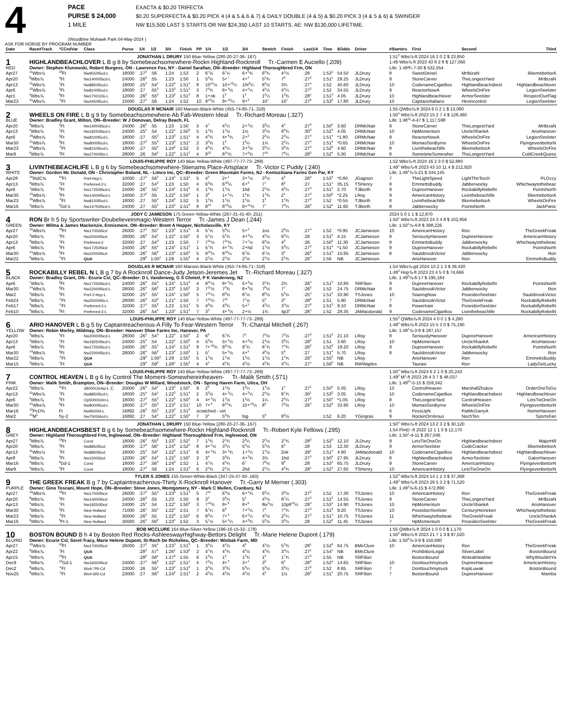4
PACE
PURSE $ 24,000
1 MILE
EXACTA & $0.20 TRIFECTA
$0.20 SUPERFECTA & $0.20 PICK 4 (4 & 5 & 6 & 7) & DAILY DOUBLE (4 & 5) & $0.20 PICK 3 (4 & 5 & 6) & SWINGER
NW $15,500 LAST 5 STARTS OR NW $24,350 LAST 10 STARTS. AE: NW $130,000 LIFETIME.
(Woodbine Mohawk Park 04-May-2024 )
ASK FOR HORSE BY PROGRAM NUMBER
| Date | Race#Track | °CCndVar | Class | Purse | 1/4 | 1/2 | 3/4 | Finish | PP | 1/4 | 1/2 | 3/4 | Stretch | Finish | Last1/4 | Time | $Odds | Driver | #Starters | First | Second | Third |
| --- | --- | --- | --- | --- | --- | --- | --- | --- | --- | --- | --- | --- | --- | --- | --- | --- | --- | --- | --- | --- | --- | --- |
| JONATHAN L DRURY 150 Blue-Yellow (280-20-27-36-.167) | | | | | | | | | | | | | | | | | | | 1:51<sup>3</sup> Wbs⅞-ft 2024 16 2 0 2 $ 23,850 | | | |
| 1 | HIGHLANDBEACHLOVER L B g 8 by Somebeachsomewhere-Rockn Highland-Rocknroll Tr.-Carmen E Auciello (.209) | | | | | | | | | | | | | | | | | | 1:49 Wbs⅞-ft 2023 43 8 2 8 $ 127,060 | | | |
| RED | Owner: Stephen Klunowski, Robert Burgess, ON - Lawrence Fox, NY - Daniel Sarafian, ON--Breeder: Highland Thoroughbred Frm, ON | | | | | | | | | | | | | | | | | | Life: 1:49⅘-7-30 $ 532,554 | | | |
| Apr27 | <sup>11</sup> Wbs⅞ | <sup>18</sup> Ft | Nw9550l5cd-L | 18000 | :27<sup>3</sup> | :56 | 1:24 | 1:53 | 2 | 6<sup>7</sup>½ | 6<sup>7</sup>¼ | 6∘<sup>5</sup>¾ | 6<sup>3</sup>¾ | 4<sup>1</sup>½ | :28 | 1:53<sup>1</sup> | 54.50 | JLDrury | 8 | SweetDeisel | MrIbizaN | IlikemebettorA |
| Apr20 | <sup>8</sup> Wbs⅞ | <sup>5</sup> Ft | Nw14000l5cd-L | 24000 | :26<sup>2</sup> | :55 | 1:23 | 1:50 | 1 | 5<sup>9</sup>½ | 5∘<sup>7</sup> | 4∘<sup>4</sup> | 5<sup>5</sup>¾ | 7<sup>6</sup> | :27<sup>2</sup> | 1:51<sup>1</sup> | 29.25 | JLDrury | 9 | StoneCarver | TheLongestYard | MrIbizaN |
| Apr13 | <sup>11</sup> Wbs⅞ | <sup>7</sup> Ft | Nw8850l5cd-L | 18000 | :25<sup>4</sup> | :54<sup>1</sup> | 1:22<sup>3</sup> | 1:51<sup>4</sup> | 8 | 10<sup>14</sup>½ | 10∘<sup>12</sup>¼ | 10•<sup>8</sup>¼ | 6<sup>6</sup>½ | 3¾ | :27<sup>4</sup> | 1:52 | 40.60 | JLDrury | 10 | CodenameCigarBox | Highlandbeachsbest | Highlandbeachlover |
| Apr6 | <sup>10</sup> Wbs⅞ | <sup>2</sup> Ft | Nw8100l5cd-L | 18000 | :27 | :55<sup>3</sup> | 1:23<sup>3</sup> | 1:51<sup>1</sup> | 3 | 7<sup>9</sup>¾ | 6∘<sup>9</sup>½ | 4∘<sup>5</sup>¼ | 4<sup>5</sup>¼ | 4<sup>4</sup>¼ | :27<sup>2</sup> | 1:52 | 34.55 | JLDrury | 9 | ReactorNowA | WheelsOnFire | LegionSeelster |
| Apr1 | <sup>9</sup> Wbs⅞ | <sup>6</sup> Ft | Nw17001l3s-L | 12000 | :26<sup>2</sup> | :55<sup>2</sup> | 1:23<sup>2</sup> | 1:51<sup>3</sup> | 8 | 1∘nk | 1<sup>2</sup> | 1<sup>3</sup> | 1<sup>2</sup>¼ | 1<sup>2</sup>¾ | :28<sup>1</sup> | 1:51<sup>3</sup> | 4.05 | JLDrury | 10 | Highlandbeachlover | ArmorSeelster | RespectOurFlag |
| Mar23 | <sup>11</sup> Wbs⅞ | <sup>-3</sup>Ft | Nw4450l5cd-L | 15000 | :27<sup>1</sup> | :56 | 1:24 | 1:52 | 10 | 9<sup>13</sup>¾ | 9∘<sup>12</sup>¼ | 9∘<sup>9</sup> | 10<sup>7</sup> | 10<sup>7</sup> | :27<sup>2</sup> | 1:53<sup>2</sup> | 17.80 | JLDrury | 10 | CapitanoItaliano | Hesincontrol | LegionSeelster |
| DOUGLAS R MCNAIR 160 Maroon-Black-White (455-74-85-71-.318) | | | | | | | | | | | | | | | | | | | 1:55 QWbs⅞-ft 2024 6 0 2 1 $ 13,080 | | | |
| 2 | WHEELS ON FIRE L B g 9 by Somebeachsomewhere-Ab Fab-Western Ideal Tr.-Richard Moreau (.327) | | | | | | | | | | | | | | | | | | 1:50<sup>4</sup> Wbs⅞-ft 2023 15 2 7 4 $ 128,460 | | | |
| BLUE | Owner: Bradley Grant, Milton, ON--Breeder: W J Donovan, Delray Beach, FL | | | | | | | | | | | | | | | | | | Life: 1:48<sup>11</sup>-4-47 $ 1,117,598 | | | |
| Apr20 | <sup>8</sup> Wbs⅞ | <sup>5</sup> Ft | Nw14000l5cd-L | 24000 | :26<sup>2</sup> | :55 | 1:23 | 1:50 | 3 | 4<sup>7</sup> | 4<sup>5</sup>¼ | 2∘<sup>1</sup>¼ | 3<sup>3</sup>¼ | 4<sup>4</sup> | :27<sup>3</sup> | 1:50<sup>4</sup> | 3.60 | DRMcNair | 9 | StoneCarver | TheLongestYard | MrIbizaN |
| Apr13 | <sup>4</sup> Wbs⅞ | <sup>7</sup> Ft | Nw18250l5cd-L | 24000 | :25<sup>4</sup> | :54 | 1:22<sup>1</sup> | 1:50<sup>3</sup> | 5 | 1<sup>1</sup>¾ | 1<sup>1</sup>½ | 1½ | 3<sup>2</sup>½ | 8<sup>9</sup>¾ | :30<sup>2</sup> | 1:52<sup>3</sup> | 4.05 | DRMcNair | 10 | HpMomentum | UncleShankA | ArioHanover |
| Apr6 | <sup>10</sup> Wbs⅞ | <sup>2</sup> Ft | Nw8100l5cd-L | 18000 | :27 | :55<sup>3</sup> | 1:23<sup>3</sup> | 1:51<sup>1</sup> | 4 | 4<sup>4</sup>¾ | 4∘<sup>6</sup>¾ | 2∘<sup>2</sup> | 2<sup>2</sup>¼ | 2<sup>3</sup>¼ | :27<sup>4</sup> | 1:51<sup>4</sup> | *1.80 | DRMcNair | 9 | ReactorNowA | WheelsOnFire | LegionSeelster |
| Mar30 | <sup>15</sup> Wbs⅞ | <sup>2</sup> Ft | Nw8000l5cd-L | 18000 | :27<sup>3</sup> | :55<sup>3</sup> | 1:23<sup>3</sup> | 1:51<sup>1</sup> | 2 | 3<sup>3</sup>¾ | 1<sup>2</sup> | 1<sup>2</sup>¼ | 1¾ | 2<sup>1</sup>¼ | :27<sup>4</sup> | 1:51<sup>2</sup> | *0.65 | DRMcNair | 10 | MomasSonByrne | WheelsOnFire | FlyingevenbettorN |
| Mar23 | <sup>10</sup> Wbs⅞ | <sup>-3</sup>Ft | Nw8150l5cd-L | 18000 | :27 | :55<sup>4</sup> | 1:24<sup>2</sup> | 1:52 | 3 | 4<sup>6</sup>¼ | 4<sup>5</sup>¼ | 3∘<sup>2</sup>½ | 3<sup>3</sup>¼ | 3<sup>2</sup>½ | :27<sup>3</sup> | 1:52<sup>2</sup> | 4.60 | DRMcNair | 8 | Livinthebeachlife | IlikemebettorA | WheelsOnFire |
| Mar9 | <sup>6</sup> Wbs⅞ | <sup>4</sup> Ft | Nw27000l5s-L | 28000 | :26 | :54<sup>2</sup> | 1:22<sup>4</sup> | 1:51<sup>3</sup> | 4 | 8<sup>12</sup> | 8<sup>11</sup>¾ | 7∘<sup>6</sup>¾ | 7<sup>10</sup> | 7<sup>6</sup>¼ | :28<sup>3</sup> | 1:52<sup>4</sup> | 5.00 | DRMcNair | 8 | SometimeSomewher | TheLongestYard | ColdCreekQueso |
| LOUIS-PHILIPPE ROY 140 Blue-Yellow-White (497-77-77-73-.289) | | | | | | | | | | | | | | | | | | | 1:52 Wbs⅞-ft 2024 16 2 3 0 $ 52,880 | | | |
| 3 | LIVINTHEBEACHLIFE L B g 6 by Somebeachsomewhere-Stienams Place-Artsplace Tr.-Victor C Puddy (.240) | | | | | | | | | | | | | | | | | | 1:49<sup>1</sup> Wbs⅞-ft 2023 43 10 11 4 $ 212,920 | | | |
| WHITE | Owner: Gordon Mc Donald, ON - Christopher Boland, NL - Limco Inc, QC--Breeder: Green Mountain Farms, NJ - Kentuckiana Farms Gen Par, KY | | | | | | | | | | | | | | | | | | Life: 1:49<sup>1</sup>⅞-5-21 $ 344,145 | | | |
| Apr28 | <sup>10</sup> RidC⅝ | <sup>19</sup> Ft | Pref-Hcp-L | 10000 | :27<sup>3</sup> | :56<sup>2</sup> | 1:24<sup>4</sup> | 1:53<sup>1</sup> | 5 | 4<sup>3</sup> | 2∘<sup>1</sup> | 3∘<sup>1</sup>½ | 3<sup>2</sup>½ | 4<sup>3</sup> | :28<sup>4</sup> | 1:53<sup>4</sup> | *0.80 | JGagnon | 7 | TheLightSpeed | LightTheTorch | PLOzzy |
| Apr13 | <sup>9</sup> Wbs⅞ | <sup>7</sup> Ft | Preferred-2-L | 32000 | :27 | :54<sup>3</sup> | 1:23 | 1:50 | 4 | 6<sup>9</sup>¾ | 6<sup>10</sup>¼ | 6∘<sup>6</sup> | 7<sup>7</sup> | 8<sup>6</sup> | :27 | 1:51<sup>1</sup> | 35.15 | TSHenry | 8 | EmmettsBuddy | Jabberwocky | Whichwaytothebeac |
| Apr6 | <sup>7</sup> Wbs⅞ | <sup>2</sup> Ft | Nw17250l5cd-L | 24000 | :26<sup>4</sup> | :55<sup>4</sup> | 1:24<sup>1</sup> | 1:51<sup>2</sup> | 5 | 1<sup>1</sup>¾ | 1<sup>1</sup>½ | 1hd | 2<sup>1</sup>½ | 4<sup>2</sup>¼ | :27<sup>3</sup> | 1:51<sup>4</sup> | 2.70 | TJBorth | 9 | DupreeHanover | RockabillyRebelN | PointsNorth |
| Mar30 | <sup>13</sup> Wbs⅞ | <sup>2</sup> Ft | Nw14000l5cd-L | 24000 | :27<sup>2</sup> | :55 | 1:22<sup>4</sup> | 1:50<sup>1</sup> | 1 | 3<sup>3</sup> | 1∘<sup>1</sup>¼ | 1<sup>1</sup>¾ | 1<sup>1</sup>¾ | 2<sup>1</sup> | :27<sup>3</sup> | 1:50<sup>2</sup> | *2.25 | LRoy | 9 | AmericanHistory | Livinthebeachlife | IlikemebettorA |
| Mar23 | <sup>10</sup> Wbs⅞ | <sup>-3</sup>Ft | Nw8150l5cd-L | 18000 | :27 | :55<sup>4</sup> | 1:24<sup>2</sup> | 1:52 | 5 | 1<sup>1</sup>¾ | 1<sup>1</sup>½ | 1<sup>1</sup>½ | 1<sup>2</sup> | 1<sup>1</sup>¾ | :27<sup>3</sup> | 1:52 | *0.55 | TJBorth | 8 | Livinthebeachlife | IlikemebettorA | WheelsOnFire |
| Mar16 | <sup>5</sup> Wbs⅞ | <sup>6</sup> Gd-1 | Nw14750l5cd-L | 24000 | :27 | :55<sup>4</sup> | 1:23<sup>4</sup> | 1:51<sup>3</sup> | 8 | 8<sup>13</sup> | 8<sup>12</sup>½ | 8∘<sup>11</sup>¾ | 7<sup>7</sup> | 7<sup>6</sup>¼ | :26<sup>3</sup> | 1:52<sup>4</sup> | 11.60 | TJBorth | 8 | Jabberwocky | PointsNorth | JackPanic |
| JODY C JAMIESON 175 Green-Yellow-White (267-31-41-40-.251) | | | | | | | | | | | | | | | | | | | 2024 5 0 1 1 $ 12,970 | | | |
| 4 | RON Br h 5 by Sportswriter-Doubelieveinmagic-Western Terror Tr.-James J Dean (.244) | | | | | | | | | | | | | | | | | | 1:50<sup>1</sup> Wbs⅞-ft 2023 24 3 4 8 $ 102,856 | | | |
| GREEN | Owner: Wilma & James Mackenzie, Ennismore, ON--Breeder: Brent A Hopper, Nicholasville, KY | | | | | | | | | | | | | | | | | | Life: 1:50<sup>1</sup>⅞-4-8 $ 398,226 | | | |
| Apr27 | <sup>12</sup> Wbs⅞ | <sup>18</sup> Ft | Nw17000l5cd | 26000 | :27<sup>3</sup> | :55<sup>4</sup> | 1:23<sup>3</sup> | 1:51<sup>3</sup> | 4 | 5<sup>7</sup>½ | 5<sup>6</sup>¼ | 5∘<sup>3</sup> | 1ns | 2<sup>2</sup>½ | :27<sup>4</sup> | 1:52 | *0.95 | JCJamieson | 10 | AmericanHistory | Ron | TheGreekFreak |
| Apr20 | <sup>3</sup> Wbs⅞ | <sup>5</sup> Ft | Nw20000l5cd | 28000 | :26<sup>3</sup> | :54<sup>4</sup> | 1:22<sup>4</sup> | 1:50<sup>4</sup> | 3 | 5<sup>7</sup>¼ | 5<sup>5</sup>¾ | 4∘<sup>3</sup>¼ | 4<sup>3</sup>½ | 6<sup>3</sup>¼ | :28 | 1:51<sup>2</sup> | 4.15 | JCJamieson | 8 | SeriouslyHanover | DupreeHanover | AmericanHistory |
| Apr13 | <sup>9</sup> Wbs⅞ | <sup>7</sup> Ft | Preferred-2 | 32000 | :27 | :54<sup>3</sup> | 1:23 | 1:50 | 7 | 7<sup>11</sup>½ | 7<sup>11</sup>¾ | 7∘<sup>7</sup>½ | 6<sup>5</sup>½ | 4<sup>2</sup> | :26 | 1:50<sup>2</sup> | 11.30 | JCJamieson | 8 | EmmettsBuddy | Jabberwocky | Whichwaytothebeac |
| Apr6 | <sup>7</sup> Wbs⅞ | <sup>2</sup> Ft | Nw17250l5cd | 24000 | :26<sup>4</sup> | :55<sup>4</sup> | 1:24<sup>1</sup> | 1:51<sup>2</sup> | 1 | 5<sup>7</sup>¾ | 4∘<sup>4</sup>¾ | 2∘hd | 1<sup>1</sup>½ | 5<sup>2</sup>¼ | :27<sup>3</sup> | 1:51<sup>4</sup> | *1.50 | JCJamieson | 9 | DupreeHanover | RockabillyRebelN | PointsNorth |
| Mar30 | <sup>14</sup> Wbs⅞ | <sup>2</sup> Ft | Nw22000l5cd | 28000 | :26<sup>4</sup> | :56<sup>2</sup> | 1:23<sup>4</sup> | 1:50<sup>3</sup> | 5 | 8<sup>13</sup>¼ | 8<sup>12</sup>¼ | 6<sup>7</sup>½ | 6<sup>7</sup>½ | 3<sup>5</sup> | :26<sup>2</sup> | 1:51<sup>3</sup> | 15.65 | JCJamieson | 8 | SaulsbrookVictor | Jabberwocky | Ron |
| Mar22 | <sup>9</sup> Wbs⅞ | <sup>-5</sup>Ft | QUA | | :29<sup>2</sup> | 1:00<sup>1</sup> | 1:29 | 1:55<sup>3</sup> | 4 | 2<sup>1</sup>½ | 2<sup>1</sup>½ | 2<sup>1</sup>½ | 2<sup>1</sup>½ | 2<sup>1</sup>¾ | :26<sup>4</sup> | 1:56 | NB | JCJamieson | | ArioHanover | Ron | EmmettsBuddy |
| DOUGLAS R MCNAIR 160 Maroon-Black-White (455-74-85-71-.318) | | | | | | | | | | | | | | | | | | | 1:54 Wbs⅞-gd 2024 10 2 1 3 $ 39,420 | | | |
| 5 | ROCKABILLY REBEL N L B g 7 by A Rocknroll Dance-Judy Jetson-Jeremes Jet Tr.-Richard Moreau (.327) | | | | | | | | | | | | | | | | | | 1:49<sup>2</sup> Hop⅞-ft 2023 23 4 5 0 $ 74,666 | | | |
| BLACK | Owner: Bradley Grant, ON - Ecurie Csl, QC--Breeder: D L Vanderweg, G S Chmiel, P K Vanderweg, NZ | | | | | | | | | | | | | | | | | | Life: 1:49<sup>2</sup>⅞-6-17 $ 195,184 | | | |
| Apr6 | <sup>7</sup> Wbs⅞ | <sup>2</sup> Ft | Nw17250l5cd-L | 24000 | :26<sup>4</sup> | :55<sup>4</sup> | 1:24<sup>1</sup> | 1:51<sup>2</sup> | 4 | 8<sup>11</sup>½ | 8∘<sup>9</sup>¼ | 5∘<sup>3</sup>½ | 3<sup>1</sup>¾ | 2¾ | :26<sup>4</sup> | 1:51<sup>3</sup> | 10.80 | SRFilion | 9 | DupreeHanover | RockabillyRebelN | PointsNorth |
| Mar30 | <sup>14</sup> Wbs⅞ | <sup>2</sup> Ft | Nw22000l5cd-L | 28000 | :26<sup>4</sup> | :56<sup>2</sup> | 1:23<sup>4</sup> | 1:50<sup>3</sup> | 3 | 7<sup>11</sup>½ | 7<sup>9</sup>¾ | 8∘<sup>9</sup>½ | 7<sup>8</sup>½ | 7<sup>7</sup> | :26<sup>2</sup> | 1:52 | 24.75 | DRMcNair | 8 | SaulsbrookVictor | Jabberwocky | Ron |
| Mar2 | <sup>5</sup> Wbs⅞ | <sup>5</sup> Ft | Pref-2-Hcp-L | 32000 | :25<sup>4</sup> | :55<sup>1</sup> | 1:24<sup>1</sup> | 1:50<sup>4</sup> | 5 | 7<sup>11</sup>¼ | 8<sup>9</sup>½ | 8<sup>7</sup>½ | 8<sup>6</sup>½ | 5<sup>3</sup>½ | :25<sup>4</sup> | 1:51<sup>3</sup> | 33.90 | TSJones | 10 | SoaringNow | PoseidonSeelster | SaulsbrookVictor |
| Feb24 | <sup>3</sup> Wbs⅞ | <sup>-5</sup>Ft | Nw25000l5s-L | 28000 | :26<sup>3</sup> | :53<sup>3</sup> | 1:21<sup>1</sup> | 1:50 | 7 | 7<sup>11</sup>¼ | 7<sup>11</sup> | 7<sup>7</sup>½ | 5<sup>5</sup> | 3<sup>5</sup> | :28<sup>2</sup> | 1:51 | 5.90 | DRMcNair | 7 | SaulsbrookVictor | TheGreekFreak | RockabillyRebelN |
| Feb17 | <sup>9</sup> Wbs⅞ | <sup>-5</sup>Ft | Preferred-2-L | 32000 | :27<sup>1</sup> | :55<sup>2</sup> | 1:23 | 1:51<sup>1</sup> | 5 | 4<sup>6</sup>½ | 4<sup>6</sup>¼ | 5∘<sup>5</sup> | 4<sup>3</sup>¼ | 3<sup>1</sup>½ | :27<sup>2</sup> | 1:51<sup>2</sup> | 9.10 | DRMcNair | 8 | Powertrain | PoseidonSeelster | RockabillyRebelN |
| Feb10 | <sup>9</sup> Wbs⅞ | <sup>2</sup> Ft | Preferred-2-L | 32000 | :26<sup>2</sup> | :54<sup>4</sup> | 1:23<sup>1</sup> | 1:51<sup>4</sup> | 7 | 3<sup>3</sup> | 4∘<sup>4</sup>½ | 2∘½ | 1¾ | 4p3<sup>1</sup> | :28<sup>4</sup> | 1:52 | 28.35 | JAMacdonald | 9 | CodenameCigarBox | Livinthebeachlife | RockabillyRebelN |
| LOUIS-PHILIPPE ROY 140 Blue-Yellow-White (497-77-77-73-.289) | | | | | | | | | | | | | | | | | | | 1:55<sup>3</sup> QWbs⅞-ft 2024 4 0 0 1 $ 4,280 | | | |
| 6 | ARIO HANOVER L B g 5 by Captaintreacherous-A Filly To Fear-Western Terror Tr.-Chantal Mitchell (.267) | | | | | | | | | | | | | | | | | | 1:49<sup>4</sup> Wbs⅞-ft 2023 15 5 3 0 $ 75,190 | | | |
| YELLOW | Owner: Robin Morley, Mildmay, ON--Breeder: Hanover Shoe Farms Inc, Hanover, PA | | | | | | | | | | | | | | | | | | Life: 1:49<sup>4</sup>⅞-3-9 $ 187,157 | | | |
| Apr20 | <sup>3</sup> Wbs⅞ | <sup>5</sup> Ft | Nw20000l5cd-L | 28000 | :26<sup>3</sup> | :54<sup>4</sup> | 1:22<sup>4</sup> | 1:50<sup>4</sup> | 2 | 6<sup>9</sup> | 6<sup>7</sup>¾ | 7<sup>5</sup> | 7<sup>5</sup>½ | 7<sup>3</sup>½ | :27<sup>3</sup> | 1:51<sup>2</sup> | 21.10 | LRoy | 8 | SeriouslyHanover | DupreeHanover | AmericanHistory |
| Apr13 | <sup>4</sup> Wbs⅞ | <sup>7</sup> Ft | Nw18250l5cd-L | 24000 | :25<sup>4</sup> | :54 | 1:22<sup>1</sup> | 1:50<sup>3</sup> | 4 | 5<sup>9</sup>¼ | 5∘<sup>4</sup>½ | 4∘<sup>2</sup>¼ | 2<sup>1</sup>½ | 3<sup>2</sup>¼ | :28<sup>2</sup> | 1:51 | 3.60 | LRoy | 10 | HpMomentum | UncleShankA | ArioHanover |
| Apr6 | <sup>7</sup> Wbs⅞ | <sup>2</sup> Ft | Nw17250l5cd-L | 24000 | :26<sup>4</sup> | :55<sup>4</sup> | 1:24<sup>1</sup> | 1:51<sup>2</sup> | 9 | 7∘<sup>10</sup>¾ | 9<sup>11</sup>¾ | 9<sup>7</sup>¾ | 8<sup>7</sup>¾ | 7<sup>4</sup>¾ | :26<sup>3</sup> | 1:52<sup>2</sup> | 19.20 | LRoy | 9 | DupreeHanover | RockabillyRebelN | PointsNorth |
| Mar30 | <sup>14</sup> Wbs⅞ | <sup>2</sup> Ft | Nw22000l5cd-L | 28000 | :26<sup>4</sup> | :56<sup>2</sup> | 1:23<sup>4</sup> | 1:50<sup>3</sup> | 1 | 5<sup>7</sup> | 5∘<sup>5</sup>½ | 4∘<sup>5</sup> | 4<sup>6</sup>½ | 5<sup>6</sup> | :27 | 1:51<sup>4</sup> | 5.70 | LRoy | 8 | SaulsbrookVictor | Jabberwocky | Ron |
| Mar22 | <sup>9</sup> Wbs⅞ | <sup>-5</sup>Ft | QUA | | :29<sup>2</sup> | 1:00<sup>1</sup> | 1:29 | 1:55<sup>3</sup> | 5 | 1<sup>1</sup>½ | 1<sup>1</sup>½ | 1<sup>1</sup>½ | 1<sup>1</sup>½ | 1<sup>1</sup>¾ | :26<sup>3</sup> | 1:55<sup>3</sup> | NB | LRoy | | ArioHanover | Ron | EmmettsBuddy |
| Mar15 | <sup>3</sup> Wbs⅞ | <sup>7</sup> Ft | QUA | | :29<sup>4</sup> | :59<sup>2</sup> | 1:28<sup>1</sup> | 1:55<sup>3</sup> | 4 | 4<sup>5</sup> | 4<sup>5</sup>¾ | 4<sup>5</sup>½ | 4<sup>3</sup>¾ | 4<sup>4</sup>¼ | :27<sup>1</sup> | 1:56<sup>2</sup> | NB | RWWaples | | Taurasi | Ron | LadyGetLucky |
| LOUIS-PHILIPPE ROY 140 Blue-Yellow-White (497-77-77-73-.289) | | | | | | | | | | | | | | | | | | | 1:50<sup>4</sup> Wbs⅞-ft 2024 6 2 1 0 $ 20,243 | | | |
| 7 | CONTROL HEAVEN L B g 6 by Control The Moment-Somewhereinheaven- Tr.-Malik Smith (.571) | | | | | | | | | | | | | | | | | | 1:49<sup>2</sup> M<sup>1</sup>-ft 2023 28 4 3 7 $ 48,037 | | | |
| PINK | Owner: Malik Smith, Brampton, ON--Breeder: Douglas W Millard, Woodstock, ON - Spring Haven Farm, Utica, OH | | | | | | | | | | | | | | | | | | Life: 1:49<sup>21</sup>-5-15 $ 259,342 | | | |
| Apr22 | <sup>4</sup> Wbs⅞ | <sup>11</sup> Ft | 38000Clmhp-L Ⓒ | 20000 | :26<sup>1</sup> | :54<sup>4</sup> | 1:23<sup>3</sup> | 1:50<sup>4</sup> | 9 | 2<sup>2</sup> | 1<sup>1</sup>½ | 1<sup>2</sup>¼ | 1<sup>4</sup>½ | 1<sup>5</sup> | :27<sup>1</sup> | 1:50<sup>4</sup> | 5.05 | LRoy | 10 | ControlHeaven | MarshallZhukov | OrderOneToGo |
| Apr13 | <sup>11</sup> Wbs⅞ | <sup>7</sup> Ft | Nw8850l5cd-L | 18000 | :25<sup>4</sup> | :54<sup>1</sup> | 1:22<sup>3</sup> | 1:51<sup>4</sup> | 2 | 3<sup>3</sup>½ | 4∘<sup>3</sup>¼ | 4∘<sup>3</sup>¼ | 2<sup>4</sup>½ | 8<sup>7</sup>¾ | :30<sup>1</sup> | 1:53<sup>2</sup> | 3.05 | LRoy | 10 | CodenameCigarBox | Highlandbeachsbest | Highlandbeachlover |
| Apr6 | <sup>6</sup> Wbs⅞ | <sup>2</sup> Ft | Op50000clm-L | 18000 | :27<sup>2</sup> | :55<sup>3</sup> | 1:22<sup>3</sup> | 1:50<sup>3</sup> | 4 | 4∘<sup>4</sup>½ | 1<sup>1</sup>½ | 1<sup>1</sup>½ | 1¼ | 2<sup>1</sup>¼ | :27<sup>2</sup> | 1:50<sup>4</sup> | *1.05 | LRoy | 8 | TheLongestYard | ControlHeaven | LetsTieOneOn |
| Mar30 | <sup>15</sup> Wbs⅞ | <sup>2</sup> Ft | Nw8000l5cd-L | 18000 | :27<sup>3</sup> | :55<sup>3</sup> | 1:23<sup>3</sup> | 1:51<sup>1</sup> | 10 | 7∘<sup>9</sup> | 8<sup>13</sup>¾ | 10∘<sup>10</sup>½ | 8<sup>9</sup> | 7<sup>6</sup>½ | :26<sup>4</sup> | 1:52<sup>2</sup> | 33.90 | LRoy | 10 | MomasSonByrne | WheelsOnFire | FlyingevenbettorN |
| Mar16 | <sup>13</sup> PcD⅝ | Ft | Nw9500l4-L | 16892 | :26<sup>3</sup> | :55<sup>3</sup> | 1:23<sup>3</sup> | 1:51<sup>3</sup> | scratched - vet | | | | | | | | | | 6 | FessUpN | PatMcGarryA | NomeHanover |
| Mar2 | <sup>13</sup> M<sup>1</sup> | Sy-2 | Nw7500l4cd-L | 16892 | :27 | :54<sup>1</sup> | 1:22<sup>3</sup> | 1:50<sup>1</sup> | 7 | 3<sup>1</sup> | 5<sup>2</sup>¾ | fog | 5<sup>6</sup> | 8<sup>9</sup>½ | | 1:52 | 6.20 | YGingras | 9 | RockinOnVenus | NochTen | SportsFan |
| JONATHAN L DRURY 150 Blue-Yellow (280-20-27-36-.167) | | | | | | | | | | | | | | | | | | | 1:50<sup>4</sup> Wbs⅞-ft 2024 13 2 3 2 $ 30,120 | | | |
| 8 | HIGHLANDBEACHSBEST B g 6 by Somebeachsomewhere-Rockn Highland-Rocknroll Tr.-Robert Kyle Fellows (.295) | | | | | | | | | | | | | | | | | | 1:54 FlmD -ft 2023 12 1 1 0 $ 12,170 | | | |
| GREY | Owner: Highland Thoroughbred Frm, Inglewood, ON--Breeder: Highland Thoroughbred Frm, Inglewood, ON | | | | | | | | | | | | | | | | | | Life: 1:50<sup>1</sup>-4-11 $ 267,046 | | | |
| Apr27 | <sup>9</sup> Wbs⅞ | <sup>18</sup> Ft | Cond | 18000 | :26<sup>3</sup> | :55<sup>2</sup> | 1:23<sup>4</sup> | 1:52<sup>1</sup> | 7 | 1<sup>1</sup>¾ | 2<sup>1</sup>¾ | 2<sup>2</sup>¼ | 2<sup>2</sup>½ | 2<sup>1</sup>¾ | :28<sup>2</sup> | 1:52<sup>3</sup> | 12.10 | JLDrury | 9 | LetsTieOneOn | Highlandbeachsbest | MajorHill |
| Apr20 | <sup>5</sup> Wbs⅞ | <sup>5</sup> Ft | Nw8850l5cd | 18000 | :27<sup>2</sup> | :56<sup>1</sup> | 1:24<sup>2</sup> | 1:52<sup>3</sup> | 8 | 4∘<sup>4</sup>½ | 3<sup>3</sup>¼ | 5<sup>3</sup>½ | 5<sup>3</sup>½ | 6<sup>2</sup> | :28 | 1:53 | 12.30 | JLDrury | 9 | ArmorSeelster | CodeCracker | IlikemebettorA |
| Apr13 | <sup>11</sup> Wbs⅞ | <sup>7</sup> Ft | Nw8850l5cd | 18000 | :25<sup>4</sup> | :54<sup>1</sup> | 1:22<sup>3</sup> | 1:51<sup>4</sup> | 6 | 4∘<sup>4</sup>¾ | 3∘<sup>1</sup>¾ | 1∘<sup>1</sup>¼ | 1<sup>4</sup>½ | 2nk | :29<sup>1</sup> | 1:51<sup>4</sup> | 4.80 | JAMacdonald | 10 | CodenameCigarBox | Highlandbeachsbest | Highlandbeachlover |
| Apr8 | <sup>8</sup> Wbs⅞ | <sup>9</sup> Ft | Nw1500l3cd | 12000 | :26<sup>4</sup> | :54<sup>4</sup> | 1:22<sup>3</sup> | 1:50<sup>4</sup> | 3 | 3<sup>4</sup> | 3<sup>3</sup>¾ | 4∘<sup>2</sup>¾ | 3¾ | 1hd | :27<sup>3</sup> | 1:50<sup>4</sup> | 27.95 | JLDrury | 8 | Highlandbeachsbest | ArmorSeelster | GatorHanover |
| Mar16 | <sup>5</sup> Wbs⅞ | <sup>6</sup> Gd-1 | Cond | 18000 | :27<sup>1</sup> | :56<sup>3</sup> | 1:24<sup>2</sup> | 1:52 | 1 | 4<sup>7</sup>¼ | 4<sup>5</sup>¼ | 6<sup>7</sup> | 7<sup>8</sup>½ | 9<sup>9</sup> | :28 | 1:53<sup>4</sup> | 65.75 | JLDrury | 9 | StoneCarver | AmericanHistory | FlyingevenbettorN |
| Mar9 | <sup>5</sup> Wbs⅞ | <sup>4</sup> Ft | Cond | 18000 | :27<sup>4</sup> | :56 | 1:24 | 1:51<sup>2</sup> | 6 | 2<sup>1</sup>¾ | 2<sup>1</sup>½ | 2hd | 2<sup>1</sup>¼ | 4<sup>3</sup>¾ | :28<sup>1</sup> | 1:52<sup>1</sup> | 27.60 | TSHenry | 10 | AmericanHistory | LetsTieOneOn | FlyingevenbettorN |
| TYLER S JONES 155 Green-White-Black (347-25-37-30-.160) | | | | | | | | | | | | | | | | | | | 1:52<sup>3</sup> Wbs⅞-ft 2024 14 1 2 3 $ 37,368 | | | |
| 9 | THE GREEK FREAK B g 7 by Captaintreacherous-Thirty X-Rocknroll Hanover Tr.-Garry M Merner (.303) | | | | | | | | | | | | | | | | | | 1:49<sup>3</sup> Wbs⅞-ft 2023 26 5 3 2 $ 71,520 | | | |
| PURPLE | Owner: Gino Toscani, Mount Hope, ON--Breeder: Steve Jones, Montgomery, NY - Mark C Mullen, Cranbury, NJ | | | | | | | | | | | | | | | | | | Life: 1:49<sup>3</sup>⅞-6-15 $ 472,890 | | | |
| Apr27 | <sup>12</sup> Wbs⅞ | <sup>18</sup> Ft | Nw17000l5cd | 26000 | :27<sup>3</sup> | :55<sup>4</sup> | 1:23<sup>3</sup> | 1:51<sup>3</sup> | 5 | 7<sup>11</sup> | 6<sup>9</sup>½ | 6∘<sup>4</sup>¾ | 6<sup>2</sup>¼ | 3<sup>2</sup>½ | :27<sup>2</sup> | 1:52 | 17.30 | TSJones | 10 | AmericanHistory | Ron | TheGreekFreak |
| Apr20 | <sup>8</sup> Wbs⅞ | <sup>5</sup> Ft | Nw14000l5cd | 24000 | :26<sup>2</sup> | :55 | 1:23 | 1:50 | 9 | 3<sup>4</sup> | 3<sup>3</sup>¼ | 5<sup>4</sup> | 4<sup>5</sup>½ | 8<sup>7</sup>¼ | :27<sup>3</sup> | 1:51<sup>2</sup> | 14.55 | TSJones | 9 | StoneCarver | TheLongestYard | MrIbizaN |
| Apr13 | <sup>4</sup> Wbs⅞ | <sup>7</sup> Ft | Nw18250l5cd | 24000 | :25<sup>4</sup> | :54 | 1:22<sup>1</sup> | 1:50<sup>3</sup> | 3 | 7<sup>12</sup>¾ | 8∘<sup>8</sup> | 8∘<sup>6</sup> | 8ix<sup>5</sup>½ | 10p9<sup>13</sup>½ | :29<sup>4</sup> | 1:53<sup>1</sup> | 14.90 | TSJones | 10 | HpMomentum | UncleShankA | ArioHanover |
| Mar30 | <sup>5</sup> Wbs⅞ | <sup>2</sup> Ft | New Holland | 71000 | :26<sup>1</sup> | :55<sup>1</sup> | 1:22<sup>4</sup> | 1:51 | 7 | 6<sup>7</sup>¼ | 6<sup>8</sup> | 7∘<sup>5</sup>¼ | 7<sup>4</sup> | 7<sup>1</sup>¾ | :27<sup>3</sup> | 1:51<sup>2</sup> | 9.20 | TSJones | 10 | PoseidonSeelster | CenturyHeineken | Whichwaytothebeac |
| Mar23 | <sup>5</sup> Wbs⅞ | <sup>-3</sup>Ft | New Holland | 30000 | :26<sup>3</sup> | :55 | 1:22<sup>3</sup> | 1:50<sup>3</sup> | 6 | 8<sup>9</sup>¼ | 7∘<sup>6</sup> | 6∘<sup>5</sup>¼ | 4<sup>5</sup>½ | 2<sup>3</sup>¼ | :27<sup>3</sup> | 1:51<sup>1</sup> | 10.75 | TSJones | 11 | Whichwaytothebeac | TheGreekFreak | UncleShankA |
| Mar16 | <sup>2</sup> Wbs⅞ | <sup>6</sup> Ft-1 | New Holland | 30000 | :26<sup>4</sup> | :56<sup>2</sup> | 1:23<sup>4</sup> | 1:52 | 3 | 5<sup>7</sup>½ | 5∘<sup>4</sup>¼ | 4∘<sup>2</sup>¾ | 5<sup>2</sup>½ | 3<sup>2</sup>¼ | :28 | 1:52<sup>2</sup> | 11.45 | TSJones | 7 | HpMomentum | PoseidonSeelster | TheGreekFreak |
| BOB MCCLURE 164 Blue-Silver-Yellow (196-16-15-32-.178) | | | | | | | | | | | | | | | | | | | 1:55 QWbs⅞-ft 2024 1 0 0 0 $ 1,170 | | | |
| 10 | BOSTON BOUND B h 4 by Boston Red Rocks-Ashleeswayrhighway-Bettors Delight Tr.-Marie Helene Dupont (.179) | | | | | | | | | | | | | | | | | | 1:50<sup>2</sup> Wbs⅞-ft 2023 21 7 1 3 $ 97,020 | | | |
| BLU/RD | Owner: Ecurie Csl, Sorel-Tracy, Marie Helene Dupont, St-Roch De Richelieu, QC--Breeder: Winbak Farm, MD | | | | | | | | | | | | | | | | | | Life: 1:50<sup>2</sup>⅞-3-9 $ 150,680 | | | |
| Apr27 | <sup>12</sup> Wbs⅞ | <sup>18</sup> Ft | Nw17000l5cd | 26000 | :27<sup>3</sup> | :55<sup>4</sup> | 1:23<sup>3</sup> | 1:51<sup>3</sup> | 1 | 3<sup>4</sup>¼ | 4<sup>4</sup>¼ | 4<sup>3</sup> | 4<sup>1</sup>½ | 5<sup>3</sup>¾ | :28<sup>1</sup> | 1:52<sup>2</sup> | 64.75 | BMcClure | 10 | AmericanHistory | Ron | TheGreekFreak |
| Apr22 | <sup>2</sup> Wbs⅞ | <sup>7</sup> Ft | QUA | | :28<sup>3</sup> | :57<sup>4</sup> | 1:26<sup>1</sup> | 1:53<sup>2</sup> | 2 | 4<sup>7</sup>¾ | 4<sup>4</sup>¾ | 4<sup>4</sup>½ | 4<sup>3</sup>¾ | 3<sup>4</sup>¼ | :27<sup>1</sup> | 1:54<sup>1</sup> | NB | BMcClure | | ProhibitionLegal | SilverLabel | BostonBound |
| Apr15 | <sup>5</sup> Wbs⅞ | <sup>10</sup> Ft | QUA | | :28<sup>2</sup> | :58<sup>1</sup> | 1:27<sup>2</sup> | 1:55 | 6 | 1<sup>2</sup>¼ | 1<sup>2</sup> | 1<sup>3</sup>¾ | 1<sup>6</sup> | 1<sup>7</sup>¾ | :27<sup>3</sup> | 1:55 | NB | SRFilion | | BostonBound | Alritealritealrite | WhyWouldntYa |
| Dec9 | <sup>4</sup> Wbs⅞ | <sup>10</sup> Gd-1 | Nw16000l5cd | 24000 | :27<sup>1</sup> | :56<sup>3</sup> | 1:22<sup>4</sup> | 1:51<sup>1</sup> | 4 | 7<sup>9</sup>¼ | 4∘<sup>3</sup> | 3∘<sup>4</sup> | 3<sup>6</sup> | 6<sup>5</sup> | :28<sup>3</sup> | 1:52<sup>1</sup> | 14.65 | SRFilion | 10 | Donttouchmytruck | DupreeHanover | AmericanHistory |
| Dec2 | <sup>2</sup> Wbs⅞ | <sup>-1</sup>Ft | Wo4-7Rl-Cd | 23000 | :26 | :55<sup>1</sup> | 1:23<sup>4</sup> | 1:51<sup>2</sup> | 1 | 3<sup>3</sup>¾ | 3<sup>3</sup>¾ | 5<sup>3</sup>¼ | 5<sup>3</sup>½ | 3<sup>3</sup>¼ | :27<sup>3</sup> | 1:52 | 8.65 | SRFilion | 7 | Donttouchmytruck | KopiLuwak | BostonBound |
| Nov25 | <sup>8</sup> Wbs⅞ | <sup>-1</sup>Ft | Wo4-6Rl-Cd | 23000 | :27 | :56<sup>3</sup> | 1:24<sup>2</sup> | 1:51<sup>4</sup> | 2 | 4<sup>5</sup>½ | 4<sup>5</sup>½ | 4<sup>5</sup>½ | 4<sup>3</sup> | 1½ | :26<sup>2</sup> | 1:51<sup>4</sup> | 20.75 | SRFilion | 7 | BostonBound | DupreeHanover | Mamba |